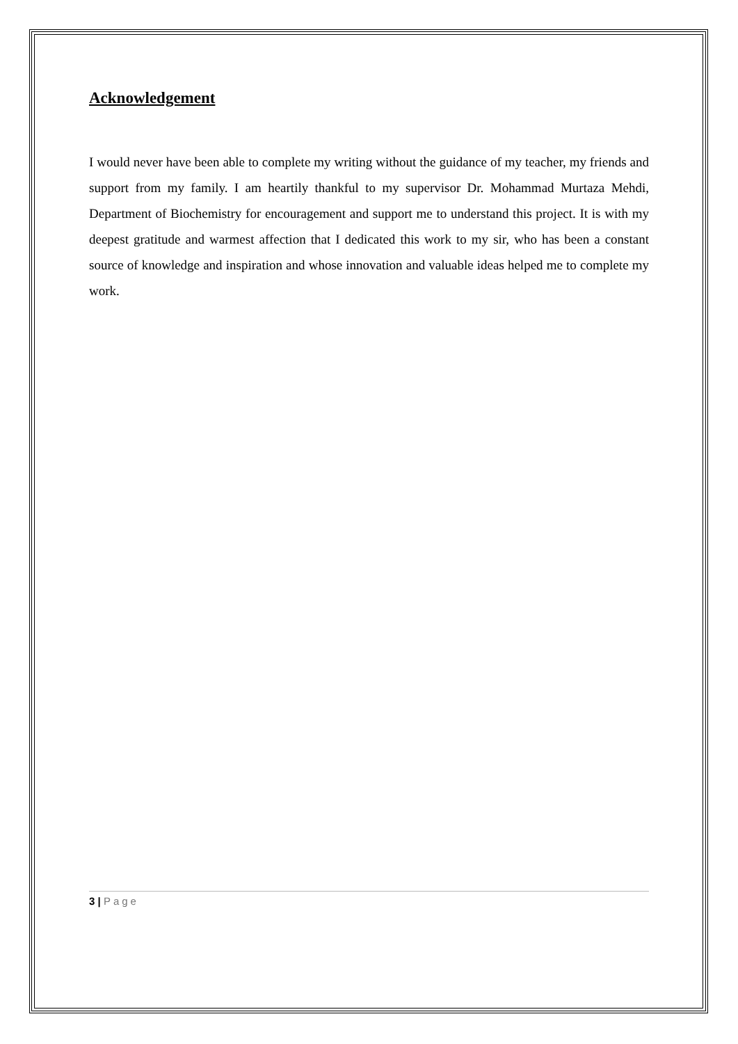Acknowledgement
I would never have been able to complete my writing without the guidance of my teacher, my friends and support from my family. I am heartily thankful to my supervisor Dr. Mohammad Murtaza Mehdi, Department of Biochemistry for encouragement and support me to understand this project. It is with my deepest gratitude and warmest affection that I dedicated this work to my sir, who has been a constant source of knowledge and inspiration and whose innovation and valuable ideas helped me to complete my work.
3 | Page